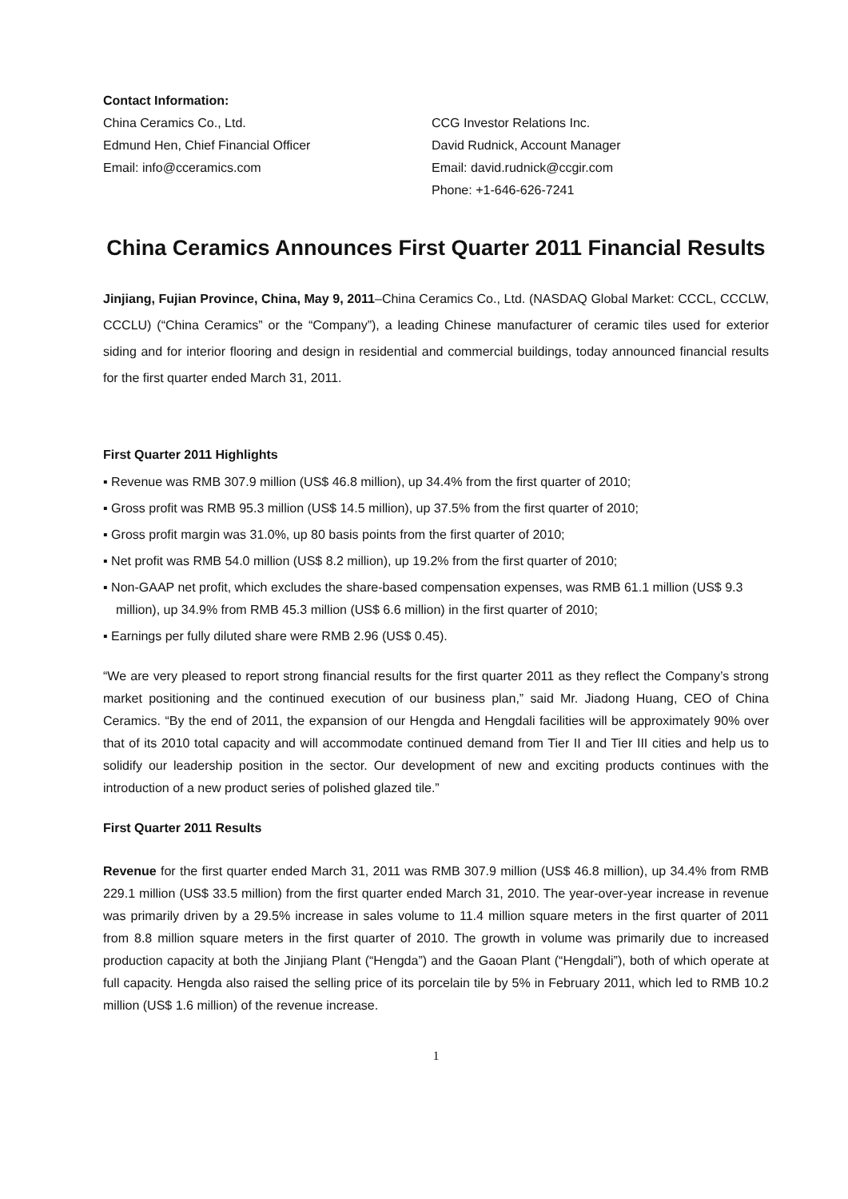Contact Information:
China Ceramics Co., Ltd.
Edmund Hen, Chief Financial Officer
Email: info@cceramics.com
CCG Investor Relations Inc.
David Rudnick, Account Manager
Email: david.rudnick@ccgir.com
Phone: +1-646-626-7241
China Ceramics Announces First Quarter 2011 Financial Results
Jinjiang, Fujian Province, China, May 9, 2011–China Ceramics Co., Ltd. (NASDAQ Global Market: CCCL, CCCLW, CCCLU) (“China Ceramics” or the “Company”), a leading Chinese manufacturer of ceramic tiles used for exterior siding and for interior flooring and design in residential and commercial buildings, today announced financial results for the first quarter ended March 31, 2011.
First Quarter 2011 Highlights
▪ Revenue was RMB 307.9 million (US$ 46.8 million), up 34.4% from the first quarter of 2010;
▪ Gross profit was RMB 95.3 million (US$ 14.5 million), up 37.5% from the first quarter of 2010;
▪ Gross profit margin was 31.0%, up 80 basis points from the first quarter of 2010;
▪ Net profit was RMB 54.0 million (US$ 8.2 million), up 19.2% from the first quarter of 2010;
▪ Non-GAAP net profit, which excludes the share-based compensation expenses, was RMB 61.1 million (US$ 9.3 million), up 34.9% from RMB 45.3 million (US$ 6.6 million) in the first quarter of 2010;
▪ Earnings per fully diluted share were RMB 2.96 (US$ 0.45).
“We are very pleased to report strong financial results for the first quarter 2011 as they reflect the Company’s strong market positioning and the continued execution of our business plan,” said Mr. Jiadong Huang, CEO of China Ceramics. “By the end of 2011, the expansion of our Hengda and Hengdali facilities will be approximately 90% over that of its 2010 total capacity and will accommodate continued demand from Tier II and Tier III cities and help us to solidify our leadership position in the sector. Our development of new and exciting products continues with the introduction of a new product series of polished glazed tile.”
First Quarter 2011 Results
Revenue for the first quarter ended March 31, 2011 was RMB 307.9 million (US$ 46.8 million), up 34.4% from RMB 229.1 million (US$ 33.5 million) from the first quarter ended March 31, 2010. The year-over-year increase in revenue was primarily driven by a 29.5% increase in sales volume to 11.4 million square meters in the first quarter of 2011 from 8.8 million square meters in the first quarter of 2010. The growth in volume was primarily due to increased production capacity at both the Jinjiang Plant (“Hengda”) and the Gaoan Plant (“Hengdali”), both of which operate at full capacity. Hengda also raised the selling price of its porcelain tile by 5% in February 2011, which led to RMB 10.2 million (US$ 1.6 million) of the revenue increase.
1